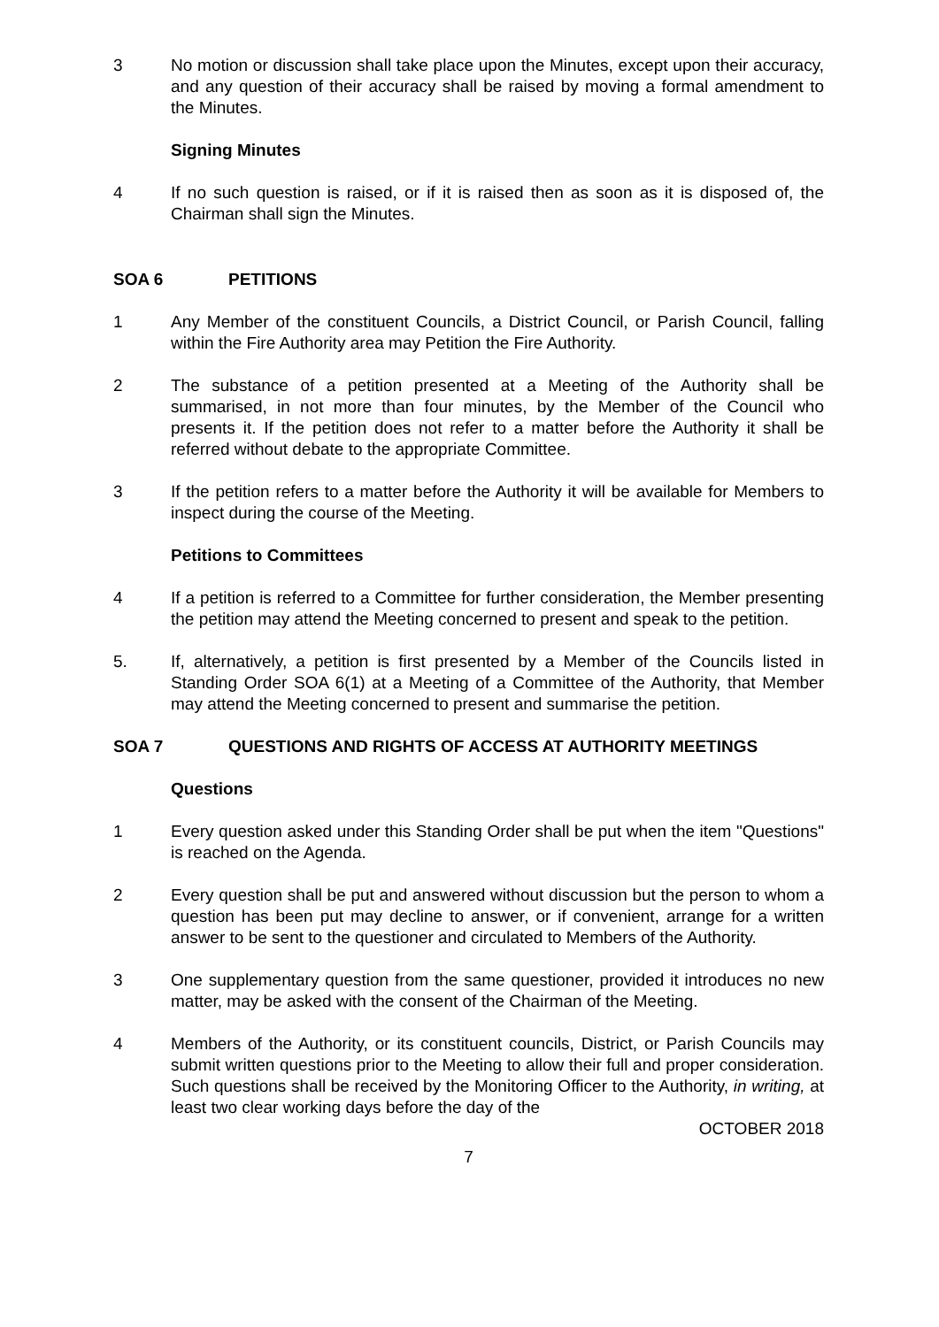3 No motion or discussion shall take place upon the Minutes, except upon their accuracy, and any question of their accuracy shall be raised by moving a formal amendment to the Minutes.
Signing Minutes
4 If no such question is raised, or if it is raised then as soon as it is disposed of, the Chairman shall sign the Minutes.
SOA 6 PETITIONS
1 Any Member of the constituent Councils, a District Council, or Parish Council, falling within the Fire Authority area may Petition the Fire Authority.
2 The substance of a petition presented at a Meeting of the Authority shall be summarised, in not more than four minutes, by the Member of the Council who presents it. If the petition does not refer to a matter before the Authority it shall be referred without debate to the appropriate Committee.
3 If the petition refers to a matter before the Authority it will be available for Members to inspect during the course of the Meeting.
Petitions to Committees
4 If a petition is referred to a Committee for further consideration, the Member presenting the petition may attend the Meeting concerned to present and speak to the petition.
5. If, alternatively, a petition is first presented by a Member of the Councils listed in Standing Order SOA 6(1) at a Meeting of a Committee of the Authority, that Member may attend the Meeting concerned to present and summarise the petition.
SOA 7 QUESTIONS AND RIGHTS OF ACCESS AT AUTHORITY MEETINGS
Questions
1 Every question asked under this Standing Order shall be put when the item "Questions" is reached on the Agenda.
2 Every question shall be put and answered without discussion but the person to whom a question has been put may decline to answer, or if convenient, arrange for a written answer to be sent to the questioner and circulated to Members of the Authority.
3 One supplementary question from the same questioner, provided it introduces no new matter, may be asked with the consent of the Chairman of the Meeting.
4 Members of the Authority, or its constituent councils, District, or Parish Councils may submit written questions prior to the Meeting to allow their full and proper consideration. Such questions shall be received by the Monitoring Officer to the Authority, in writing, at least two clear working days before the day of the
OCTOBER 2018
7